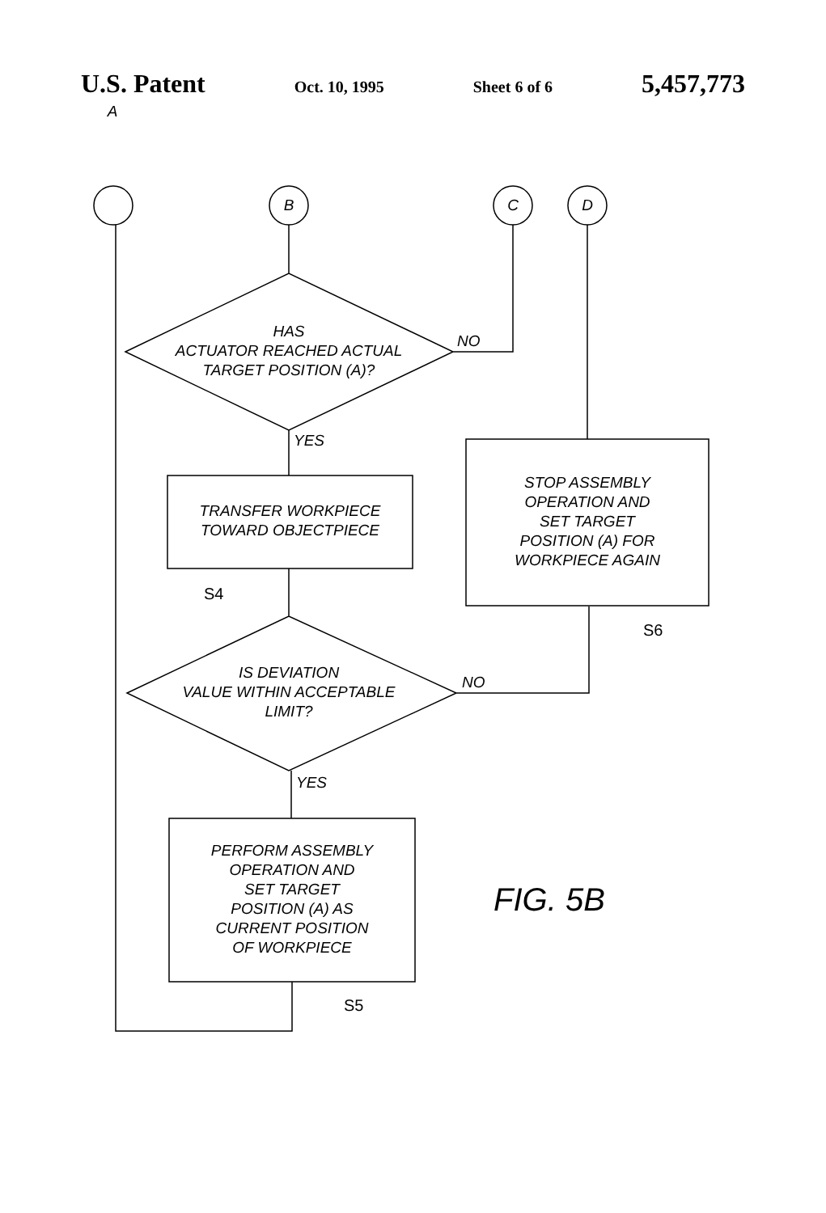U.S. Patent Oct. 10, 1995 Sheet 6 of 6 5,457,773
A
B C D
HAS
ACTUATOR REACHED ACTUAL
TARGET POSITION (A)?
NO
YES
TRANSFER WORKPIECE
TOWARD OBJECTPIECE
S4
IS DEVIATION
VALUE WITHIN ACCEPTABLE
LIMIT?
NO
YES
PERFORM ASSEMBLY
OPERATION AND
SET TARGET
POSITION (A) AS
CURRENT POSITION
OF WORKPIECE
S5
STOP ASSEMBLY
OPERATION AND
SET TARGET
POSITION (A) FOR
WORKPIECE AGAIN
S6
FIG. 5B